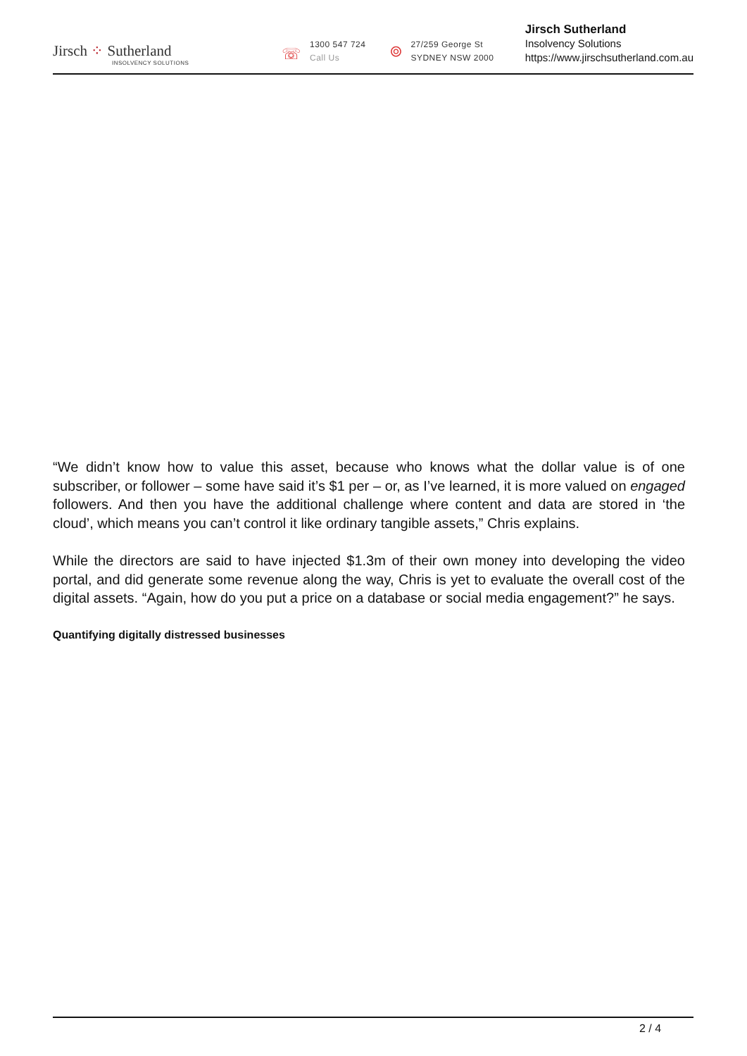Jirsch ⁘ Sutherland
INSOLVENCY SOLUTIONS
☏
1300 547 724
Call Us
⌾
27/259 George St
SYDNEY NSW 2000
Jirsch Sutherland
Insolvency Solutions
https://www.jirschsutherland.com.au
“We didn’t know how to value this asset, because who knows what the dollar value is of one subscriber, or follower – some have said it’s $1 per – or, as I’ve learned, it is more valued on engaged followers. And then you have the additional challenge where content and data are stored in ‘the cloud’, which means you can’t control it like ordinary tangible assets,” Chris explains.
While the directors are said to have injected $1.3m of their own money into developing the video portal, and did generate some revenue along the way, Chris is yet to evaluate the overall cost of the digital assets. “Again, how do you put a price on a database or social media engagement?” he says.
Quantifying digitally distressed businesses
2 / 4